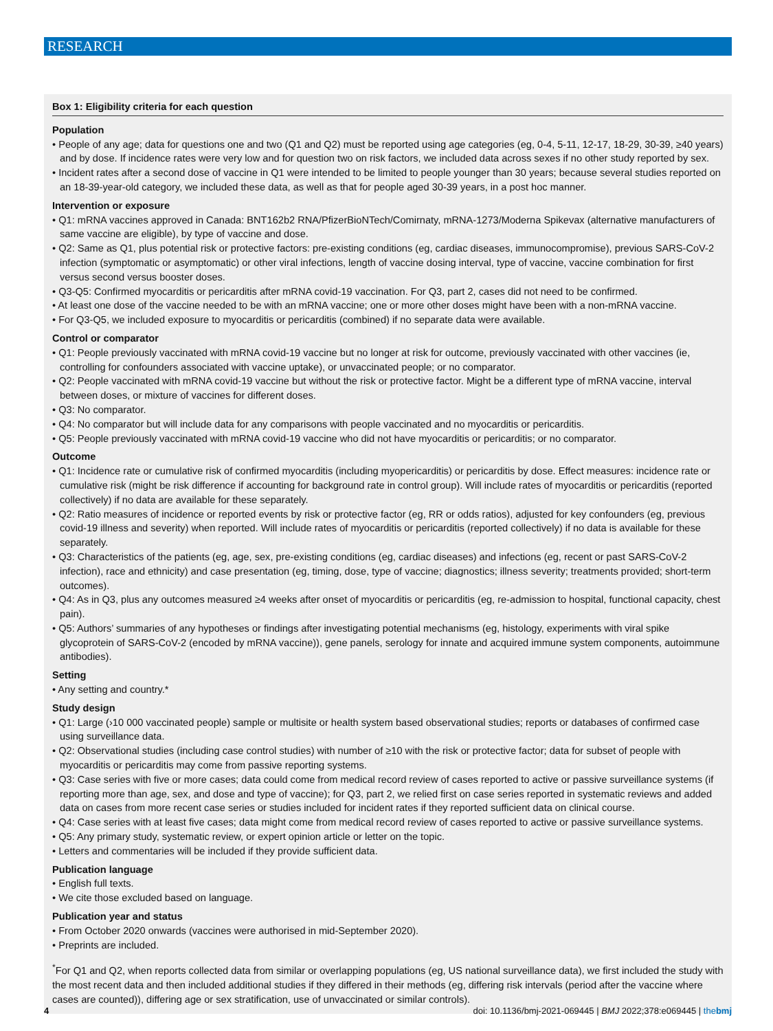RESEARCH
Box 1: Eligibility criteria for each question
Population
• People of any age; data for questions one and two (Q1 and Q2) must be reported using age categories (eg, 0-4, 5-11, 12-17, 18-29, 30-39, ≥40 years) and by dose. If incidence rates were very low and for question two on risk factors, we included data across sexes if no other study reported by sex.
• Incident rates after a second dose of vaccine in Q1 were intended to be limited to people younger than 30 years; because several studies reported on an 18-39-year-old category, we included these data, as well as that for people aged 30-39 years, in a post hoc manner.
Intervention or exposure
• Q1: mRNA vaccines approved in Canada: BNT162b2 RNA/PfizerBioNTech/Comirnaty, mRNA-1273/Moderna Spikevax (alternative manufacturers of same vaccine are eligible), by type of vaccine and dose.
• Q2: Same as Q1, plus potential risk or protective factors: pre-existing conditions (eg, cardiac diseases, immunocompromise), previous SARS-CoV-2 infection (symptomatic or asymptomatic) or other viral infections, length of vaccine dosing interval, type of vaccine, vaccine combination for first versus second versus booster doses.
• Q3-Q5: Confirmed myocarditis or pericarditis after mRNA covid-19 vaccination. For Q3, part 2, cases did not need to be confirmed.
• At least one dose of the vaccine needed to be with an mRNA vaccine; one or more other doses might have been with a non-mRNA vaccine.
• For Q3-Q5, we included exposure to myocarditis or pericarditis (combined) if no separate data were available.
Control or comparator
• Q1: People previously vaccinated with mRNA covid-19 vaccine but no longer at risk for outcome, previously vaccinated with other vaccines (ie, controlling for confounders associated with vaccine uptake), or unvaccinated people; or no comparator.
• Q2: People vaccinated with mRNA covid-19 vaccine but without the risk or protective factor. Might be a different type of mRNA vaccine, interval between doses, or mixture of vaccines for different doses.
• Q3: No comparator.
• Q4: No comparator but will include data for any comparisons with people vaccinated and no myocarditis or pericarditis.
• Q5: People previously vaccinated with mRNA covid-19 vaccine who did not have myocarditis or pericarditis; or no comparator.
Outcome
• Q1: Incidence rate or cumulative risk of confirmed myocarditis (including myopericarditis) or pericarditis by dose. Effect measures: incidence rate or cumulative risk (might be risk difference if accounting for background rate in control group). Will include rates of myocarditis or pericarditis (reported collectively) if no data are available for these separately.
• Q2: Ratio measures of incidence or reported events by risk or protective factor (eg, RR or odds ratios), adjusted for key confounders (eg, previous covid-19 illness and severity) when reported. Will include rates of myocarditis or pericarditis (reported collectively) if no data is available for these separately.
• Q3: Characteristics of the patients (eg, age, sex, pre-existing conditions (eg, cardiac diseases) and infections (eg, recent or past SARS-CoV-2 infection), race and ethnicity) and case presentation (eg, timing, dose, type of vaccine; diagnostics; illness severity; treatments provided; short-term outcomes).
• Q4: As in Q3, plus any outcomes measured ≥4 weeks after onset of myocarditis or pericarditis (eg, re-admission to hospital, functional capacity, chest pain).
• Q5: Authors’ summaries of any hypotheses or findings after investigating potential mechanisms (eg, histology, experiments with viral spike glycoprotein of SARS-CoV-2 (encoded by mRNA vaccine)), gene panels, serology for innate and acquired immune system components, autoimmune antibodies).
Setting
• Any setting and country.*
Study design
• Q1: Large (›10 000 vaccinated people) sample or multisite or health system based observational studies; reports or databases of confirmed case using surveillance data.
• Q2: Observational studies (including case control studies) with number of ≥10 with the risk or protective factor; data for subset of people with myocarditis or pericarditis may come from passive reporting systems.
• Q3: Case series with five or more cases; data could come from medical record review of cases reported to active or passive surveillance systems (if reporting more than age, sex, and dose and type of vaccine); for Q3, part 2, we relied first on case series reported in systematic reviews and added data on cases from more recent case series or studies included for incident rates if they reported sufficient data on clinical course.
• Q4: Case series with at least five cases; data might come from medical record review of cases reported to active or passive surveillance systems.
• Q5: Any primary study, systematic review, or expert opinion article or letter on the topic.
• Letters and commentaries will be included if they provide sufficient data.
Publication language
• English full texts.
• We cite those excluded based on language.
Publication year and status
• From October 2020 onwards (vaccines were authorised in mid-September 2020).
• Preprints are included.
<sup>*</sup> For Q1 and Q2, when reports collected data from similar or overlapping populations (eg, US national surveillance data), we first included the study with the most recent data and then included additional studies if they differed in their methods (eg, differing risk intervals (period after the vaccine where cases are counted)), differing age or sex stratification, use of unvaccinated or similar controls).
4 doi: 10.1136/bmj-2021-069445 | BMJ 2022;378:e069445 | thebmj